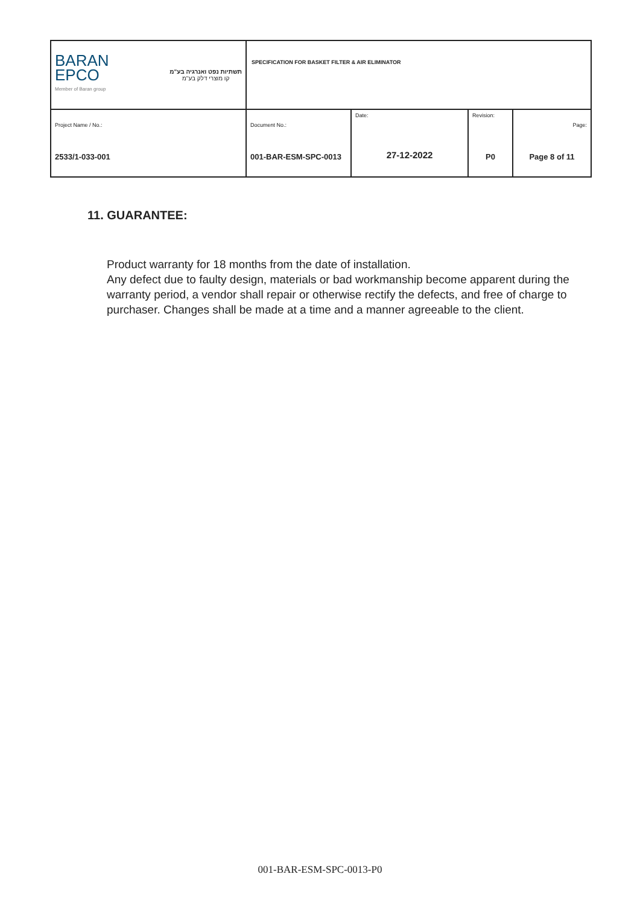| BARAN EPCO Member of Baran group תשתיות נפט ואנרגיה בע"מ קו מוצרי דלק בע"מ | SPECIFICATION FOR BASKET FILTER & AIR ELIMINATOR | | | |
| Project Name / No.: 2533/1-033-001 | Document No.: 001-BAR-ESM-SPC-0013 | Date: 27-12-2022 | Revision: P0 | Page: Page 8 of 11 |
11. GUARANTEE:
Product warranty for 18 months from the date of installation.
Any defect due to faulty design, materials or bad workmanship become apparent during the warranty period, a vendor shall repair or otherwise rectify the defects, and free of charge to purchaser. Changes shall be made at a time and a manner agreeable to the client.
001-BAR-ESM-SPC-0013-P0